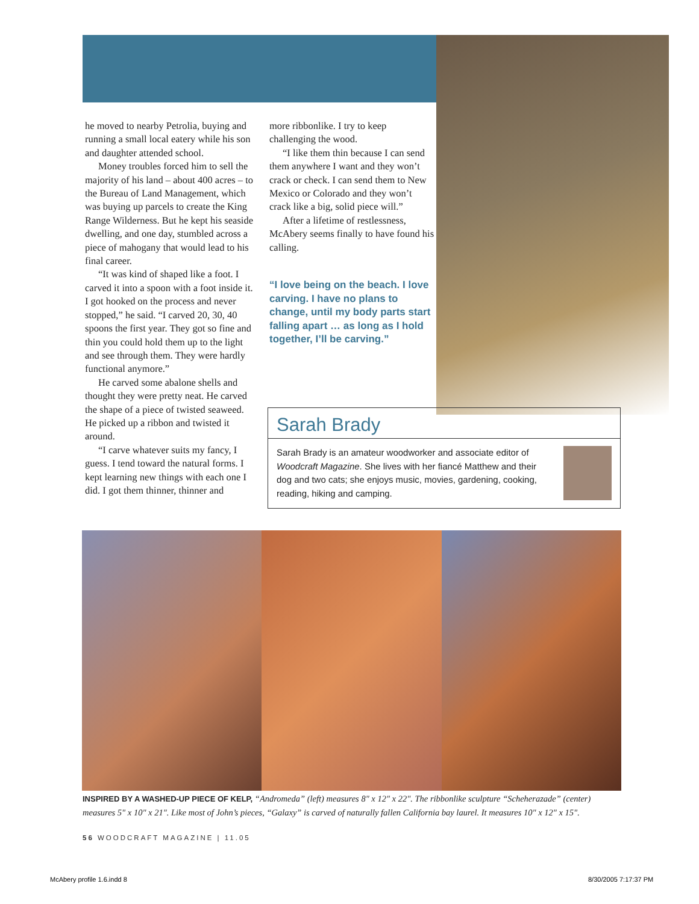he moved to nearby Petrolia, buying and running a small local eatery while his son and daughter attended school.
Money troubles forced him to sell the majority of his land – about 400 acres – to the Bureau of Land Management, which was buying up parcels to create the King Range Wilderness. But he kept his seaside dwelling, and one day, stumbled across a piece of mahogany that would lead to his final career.
“It was kind of shaped like a foot. I carved it into a spoon with a foot inside it. I got hooked on the process and never stopped,” he said. “I carved 20, 30, 40 spoons the first year. They got so fine and thin you could hold them up to the light and see through them. They were hardly functional anymore.”
He carved some abalone shells and thought they were pretty neat. He carved the shape of a piece of twisted seaweed. He picked up a ribbon and twisted it around.
“I carve whatever suits my fancy, I guess. I tend toward the natural forms. I kept learning new things with each one I did. I got them thinner, thinner and
more ribbonlike. I try to keep challenging the wood.
“I like them thin because I can send them anywhere I want and they won’t crack or check. I can send them to New Mexico or Colorado and they won’t crack like a big, solid piece will.”
After a lifetime of restlessness, McAbery seems finally to have found his calling.
“I love being on the beach. I love carving. I have no plans to change, until my body parts start falling apart … as long as I hold together, I’ll be carving.”
Sarah Brady
Sarah Brady is an amateur woodworker and associate editor of Woodcraft Magazine. She lives with her fiancé Matthew and their dog and two cats; she enjoys music, movies, gardening, cooking, reading, hiking and camping.
INSPIRED BY A WASHED-UP PIECE OF KELP, “Andromeda” (left) measures 8" x 12" x 22". The ribbonlike sculpture “Scheherazade” (center) measures 5" x 10" x 21". Like most of John’s pieces, “Galaxy” is carved of naturally fallen California bay laurel. It measures 10" x 12" x 15".
56 WOODCRAFT MAGAZINE | 11.05
McAbery profile 1.6.indd 8 8/30/2005 7:17:37 PM